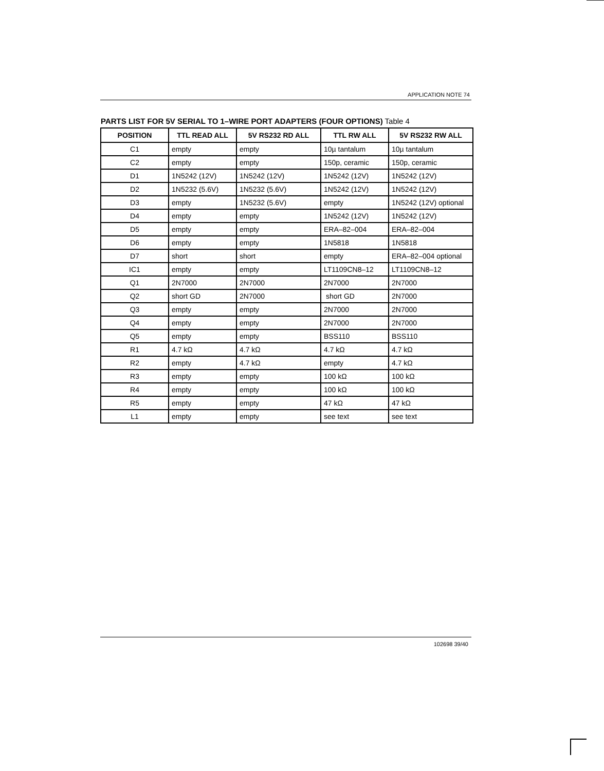APPLICATION NOTE 74
PARTS LIST FOR 5V SERIAL TO 1–WIRE PORT ADAPTERS (FOUR OPTIONS) Table 4
| POSITION | TTL READ ALL | 5V RS232 RD ALL | TTL RW ALL | 5V RS232 RW ALL |
| --- | --- | --- | --- | --- |
| C1 | empty | empty | 10µ tantalum | 10µ tantalum |
| C2 | empty | empty | 150p, ceramic | 150p, ceramic |
| D1 | 1N5242 (12V) | 1N5242 (12V) | 1N5242 (12V) | 1N5242 (12V) |
| D2 | 1N5232 (5.6V) | 1N5232 (5.6V) | 1N5242 (12V) | 1N5242 (12V) |
| D3 | empty | 1N5232 (5.6V) | empty | 1N5242 (12V) optional |
| D4 | empty | empty | 1N5242 (12V) | 1N5242 (12V) |
| D5 | empty | empty | ERA–82–004 | ERA–82–004 |
| D6 | empty | empty | 1N5818 | 1N5818 |
| D7 | short | short | empty | ERA–82–004 optional |
| IC1 | empty | empty | LT1109CN8–12 | LT1109CN8–12 |
| Q1 | 2N7000 | 2N7000 | 2N7000 | 2N7000 |
| Q2 | short GD | 2N7000 | short GD | 2N7000 |
| Q3 | empty | empty | 2N7000 | 2N7000 |
| Q4 | empty | empty | 2N7000 | 2N7000 |
| Q5 | empty | empty | BSS110 | BSS110 |
| R1 | 4.7 kΩ | 4.7 kΩ | 4.7 kΩ | 4.7 kΩ |
| R2 | empty | 4.7 kΩ | empty | 4.7 kΩ |
| R3 | empty | empty | 100 kΩ | 100 kΩ |
| R4 | empty | empty | 100 kΩ | 100 kΩ |
| R5 | empty | empty | 47 kΩ | 47 kΩ |
| L1 | empty | empty | see text | see text |
102698 39/40